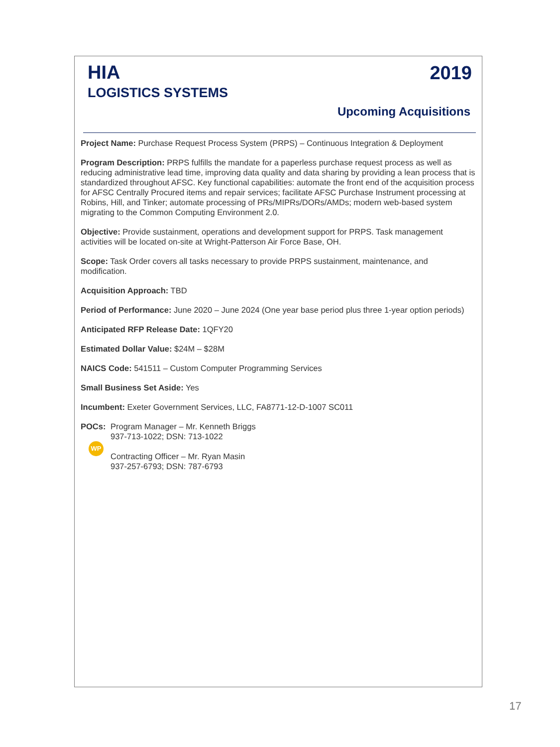HIA
LOGISTICS SYSTEMS
2019
Upcoming Acquisitions
Project Name: Purchase Request Process System (PRPS) – Continuous Integration & Deployment
Program Description: PRPS fulfills the mandate for a paperless purchase request process as well as reducing administrative lead time, improving data quality and data sharing by providing a lean process that is standardized throughout AFSC. Key functional capabilities: automate the front end of the acquisition process for AFSC Centrally Procured items and repair services; facilitate AFSC Purchase Instrument processing at Robins, Hill, and Tinker; automate processing of PRs/MIPRs/DORs/AMDs; modern web-based system migrating to the Common Computing Environment 2.0.
Objective: Provide sustainment, operations and development support for PRPS. Task management activities will be located on-site at Wright-Patterson Air Force Base, OH.
Scope: Task Order covers all tasks necessary to provide PRPS sustainment, maintenance, and modification.
Acquisition Approach: TBD
Period of Performance: June 2020 – June 2024 (One year base period plus three 1-year option periods)
Anticipated RFP Release Date: 1QFY20
Estimated Dollar Value: $24M – $28M
NAICS Code: 541511 – Custom Computer Programming Services
Small Business Set Aside: Yes
Incumbent: Exeter Government Services, LLC, FA8771-12-D-1007 SC011
POCs:
WP
Program Manager – Mr. Kenneth Briggs
937-713-1022; DSN: 713-1022
Contracting Officer – Mr. Ryan Masin
937-257-6793; DSN: 787-6793
17